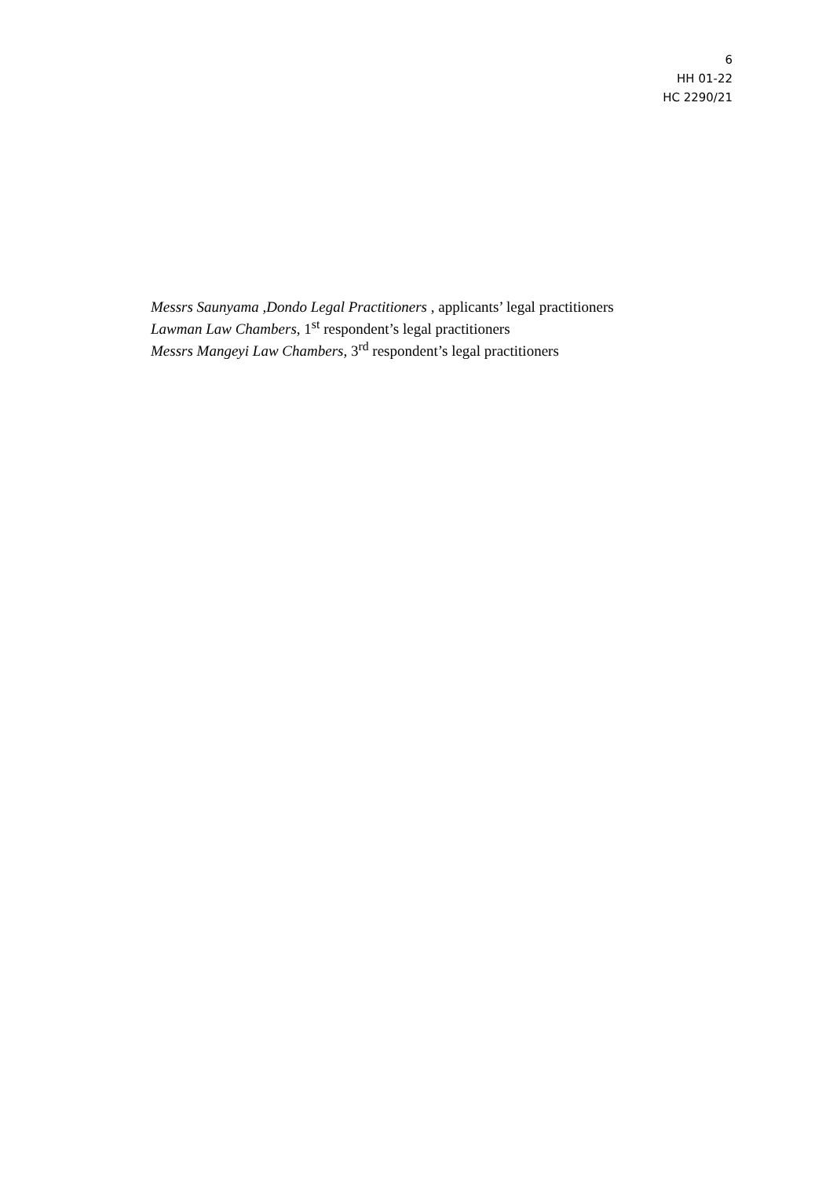6
HH 01-22
HC 2290/21
Messrs Saunyama ,Dondo Legal Practitioners , applicants’ legal practitioners
Lawman Law Chambers, 1<sup>st</sup> respondent’s legal practitioners
Messrs Mangeyi Law Chambers, 3<sup>rd</sup> respondent’s legal practitioners